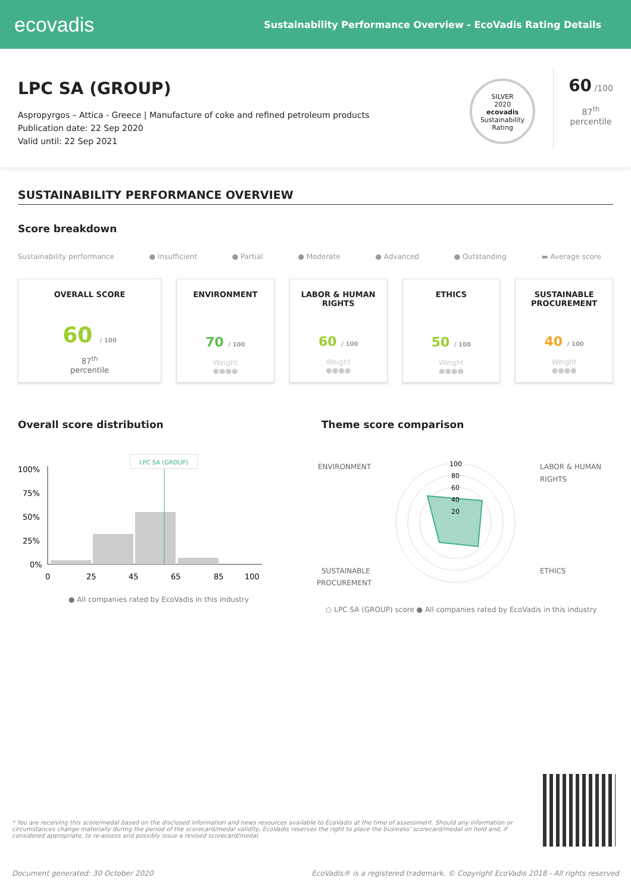ecovadis
Sustainability Performance Overview - EcoVadis Rating Details
LPC SA (GROUP)
Aspropyrgos – Attica - Greece | Manufacture of coke and refined petroleum products
Publication date: 22 Sep 2020
Valid until: 22 Sep 2021
SILVER
2020
ecovadis
Sustainability Rating
60 /100
87<sup>th</sup>
percentile
SUSTAINABILITY PERFORMANCE OVERVIEW
Score breakdown
Sustainability performance ● Insufficient ● Partial ● Moderate ● Advanced ● Outstanding ▬ Average score
OVERALL SCORE
60 / 100
87<sup>th</sup>
percentile
ENVIRONMENT
70 / 100
Weight
●●●●
LABOR & HUMAN RIGHTS
60 / 100
Weight
●●●●
ETHICS
50 / 100
Weight
●●●●
SUSTAINABLE PROCUREMENT
40 / 100
Weight
●●●●
Overall score distribution
100%
75%
50%
25%
0%
LPC SA (GROUP)
0
25
45
65
85
100
● All companies rated by EcoVadis in this industry
Theme score comparison
ENVIRONMENT
LABOR & HUMAN
RIGHTS
SUSTAINABLE
PROCUREMENT
ETHICS
100
80
60
40
20
○ LPC SA (GROUP) score ● All companies rated by EcoVadis in this industry
* You are receiving this score/medal based on the disclosed information and news resources available to EcoVadis at the time of assessment. Should any information or circumstances change materially during the period of the scorecard/medal validity, EcoVadis reserves the right to place the business' scorecard/medal on hold and, if considered appropriate, to re-assess and possibly issue a revised scorecard/medal.
Document generated: 30 October 2020
EcoVadis® is a registered trademark. © Copyright EcoVadis 2018 - All rights reserved